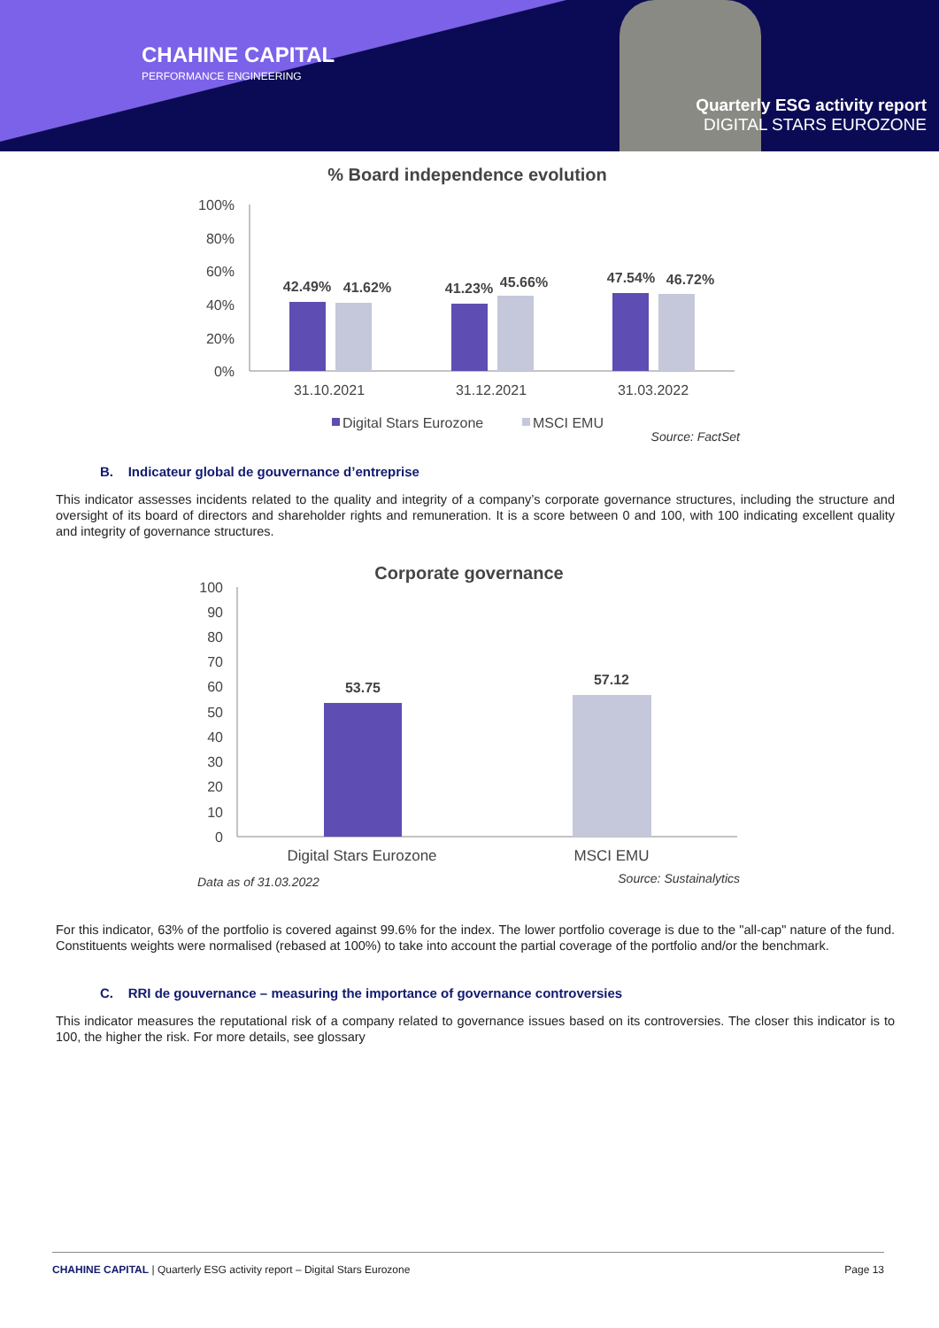CHAHINE CAPITAL
PERFORMANCE ENGINEERING
Quarterly ESG activity report
DIGITAL STARS EUROZONE
% Board independence evolution
100%
80%
60%
40%
20%
0%
42.49%
41.62%
41.23%
45.66%
47.54%
46.72%
31.10.2021
31.12.2021
31.03.2022
Digital Stars Eurozone
MSCI EMU
Source: FactSet
B. Indicateur global de gouvernance d’entreprise
This indicator assesses incidents related to the quality and integrity of a company’s corporate governance structures, including the structure and oversight of its board of directors and shareholder rights and remuneration. It is a score between 0 and 100, with 100 indicating excellent quality and integrity of governance structures.
Corporate governance
100
90
80
70
60
50
40
30
20
10
0
53.75
57.12
Digital Stars Eurozone
MSCI EMU
Data as of 31.03.2022
Source: Sustainalytics
For this indicator, 63% of the portfolio is covered against 99.6% for the index. The lower portfolio coverage is due to the "all-cap" nature of the fund. Constituents weights were normalised (rebased at 100%) to take into account the partial coverage of the portfolio and/or the benchmark.
C. RRI de gouvernance – measuring the importance of governance controversies
This indicator measures the reputational risk of a company related to governance issues based on its controversies. The closer this indicator is to 100, the higher the risk. For more details, see glossary
CHAHINE CAPITAL | Quarterly ESG activity report – Digital Stars Eurozone Page 13